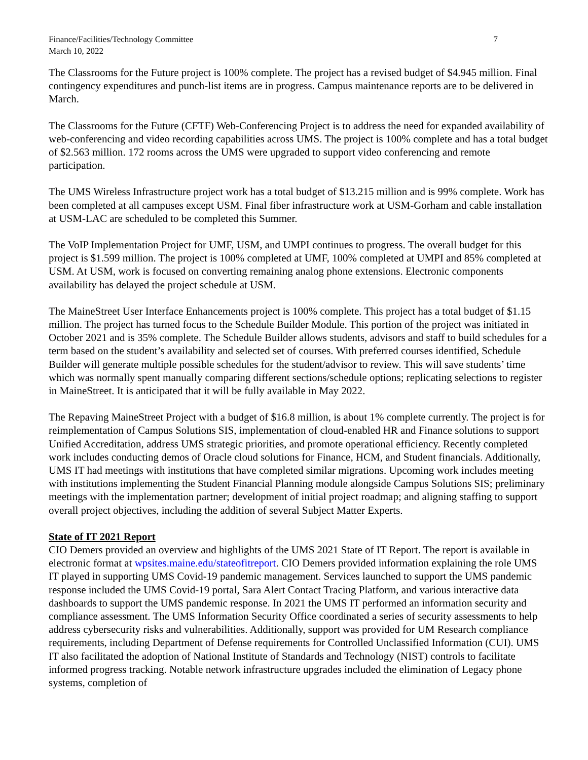Finance/Facilities/Technology Committee
March 10, 2022
7
The Classrooms for the Future project is 100% complete. The project has a revised budget of $4.945 million. Final contingency expenditures and punch-list items are in progress. Campus maintenance reports are to be delivered in March.
The Classrooms for the Future (CFTF) Web-Conferencing Project is to address the need for expanded availability of web-conferencing and video recording capabilities across UMS. The project is 100% complete and has a total budget of $2.563 million. 172 rooms across the UMS were upgraded to support video conferencing and remote participation.
The UMS Wireless Infrastructure project work has a total budget of $13.215 million and is 99% complete. Work has been completed at all campuses except USM. Final fiber infrastructure work at USM-Gorham and cable installation at USM-LAC are scheduled to be completed this Summer.
The VoIP Implementation Project for UMF, USM, and UMPI continues to progress. The overall budget for this project is $1.599 million. The project is 100% completed at UMF, 100% completed at UMPI and 85% completed at USM. At USM, work is focused on converting remaining analog phone extensions. Electronic components availability has delayed the project schedule at USM.
The MaineStreet User Interface Enhancements project is 100% complete. This project has a total budget of $1.15 million. The project has turned focus to the Schedule Builder Module. This portion of the project was initiated in October 2021 and is 35% complete. The Schedule Builder allows students, advisors and staff to build schedules for a term based on the student’s availability and selected set of courses. With preferred courses identified, Schedule Builder will generate multiple possible schedules for the student/advisor to review. This will save students’ time which was normally spent manually comparing different sections/schedule options; replicating selections to register in MaineStreet. It is anticipated that it will be fully available in May 2022.
The Repaving MaineStreet Project with a budget of $16.8 million, is about 1% complete currently. The project is for reimplementation of Campus Solutions SIS, implementation of cloud-enabled HR and Finance solutions to support Unified Accreditation, address UMS strategic priorities, and promote operational efficiency. Recently completed work includes conducting demos of Oracle cloud solutions for Finance, HCM, and Student financials. Additionally, UMS IT had meetings with institutions that have completed similar migrations. Upcoming work includes meeting with institutions implementing the Student Financial Planning module alongside Campus Solutions SIS; preliminary meetings with the implementation partner; development of initial project roadmap; and aligning staffing to support overall project objectives, including the addition of several Subject Matter Experts.
State of IT 2021 Report
CIO Demers provided an overview and highlights of the UMS 2021 State of IT Report. The report is available in electronic format at wpsites.maine.edu/stateofitreport. CIO Demers provided information explaining the role UMS IT played in supporting UMS Covid-19 pandemic management. Services launched to support the UMS pandemic response included the UMS Covid-19 portal, Sara Alert Contact Tracing Platform, and various interactive data dashboards to support the UMS pandemic response. In 2021 the UMS IT performed an information security and compliance assessment. The UMS Information Security Office coordinated a series of security assessments to help address cybersecurity risks and vulnerabilities. Additionally, support was provided for UM Research compliance requirements, including Department of Defense requirements for Controlled Unclassified Information (CUI). UMS IT also facilitated the adoption of National Institute of Standards and Technology (NIST) controls to facilitate informed progress tracking. Notable network infrastructure upgrades included the elimination of Legacy phone systems, completion of